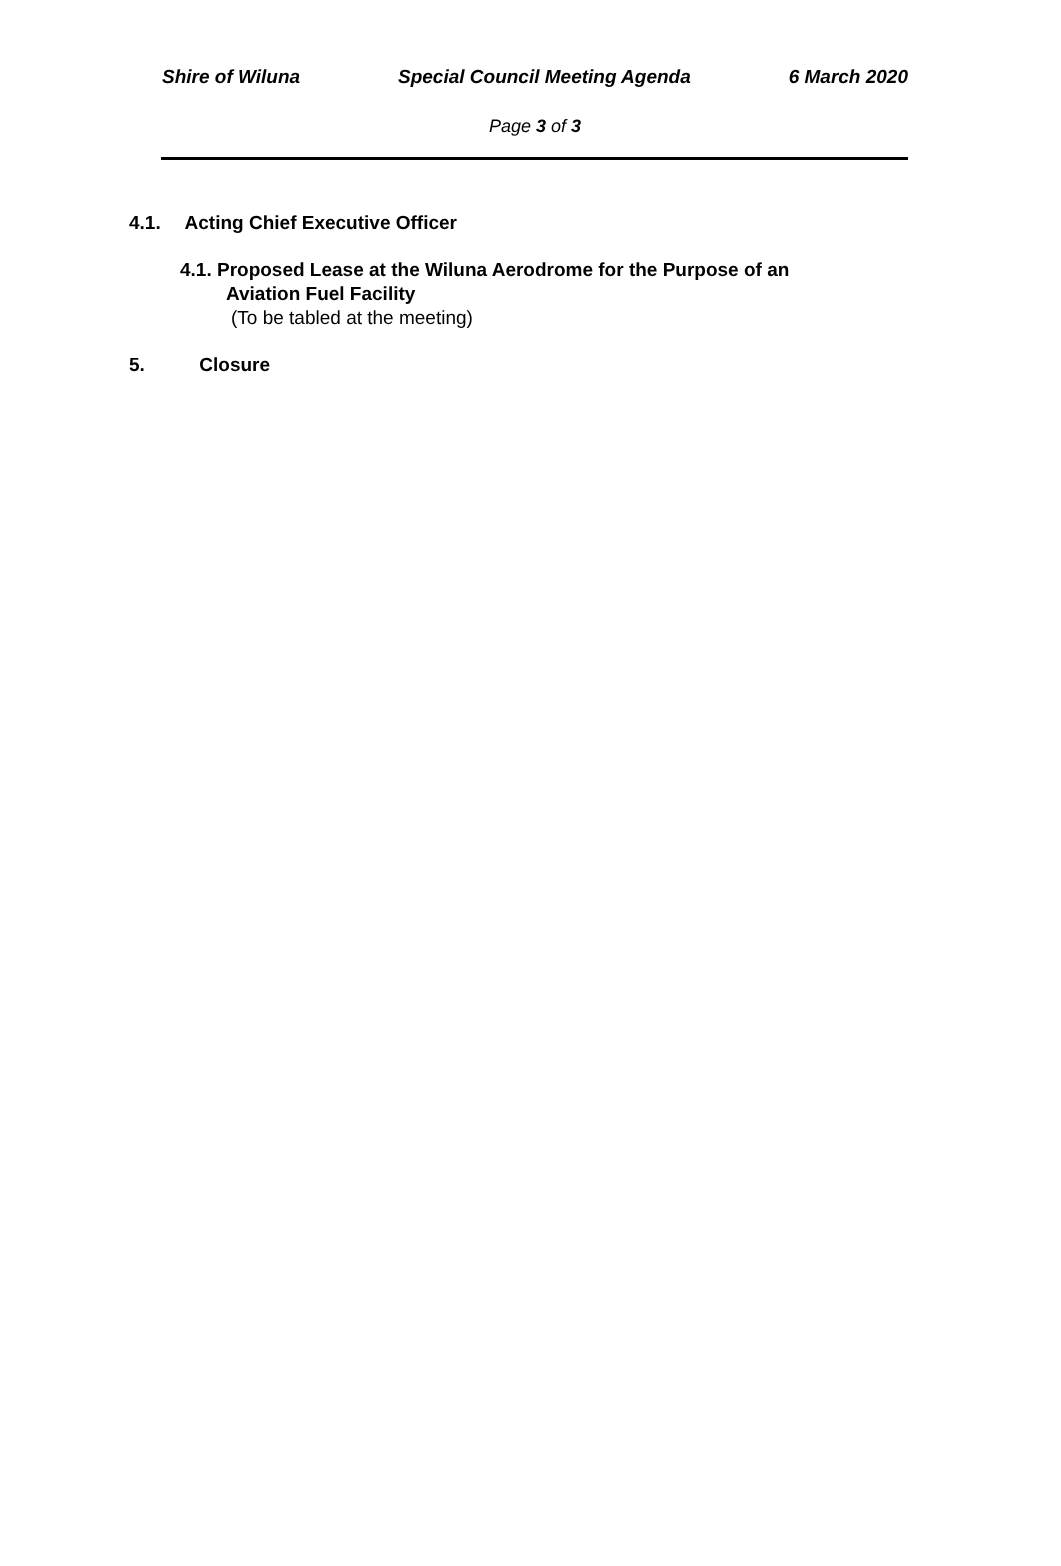Shire of Wiluna Special Council Meeting Agenda 6 March 2020
Page 3 of 3
4.1. Acting Chief Executive Officer
4.1. Proposed Lease at the Wiluna Aerodrome for the Purpose of an
Aviation Fuel Facility
(To be tabled at the meeting)
5. Closure